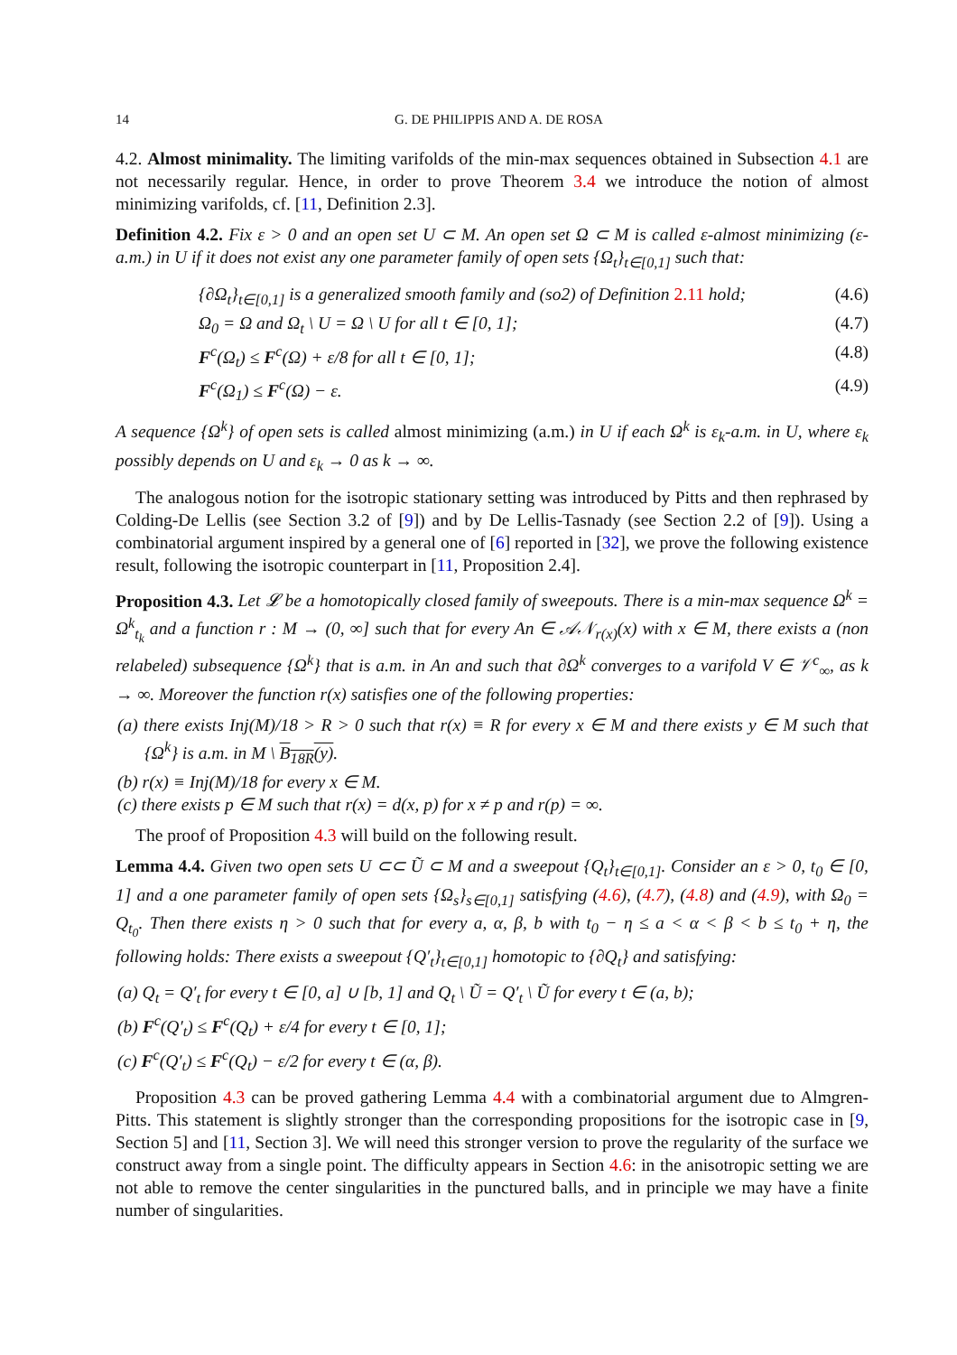14 G. DE PHILIPPIS AND A. DE ROSA
4.2. Almost minimality. The limiting varifolds of the min-max sequences obtained in Subsection 4.1 are not necessarily regular. Hence, in order to prove Theorem 3.4 we introduce the notion of almost minimizing varifolds, cf. [11, Definition 2.3].
Definition 4.2. Fix ε > 0 and an open set U ⊂ M. An open set Ω ⊂ M is called ε-almost minimizing (ε-a.m.) in U if it does not exist any one parameter family of open sets {Ω<sub>t</sub>}<sub>t∈[0,1]</sub> such that:
{∂Ω<sub>t</sub>}<sub>t∈[0,1]</sub> is a generalized smooth family and (so2) of Definition 2.11 hold; (4.6)
Ω<sub>0</sub> = Ω and Ω<sub>t</sub> \ U = Ω \ U for all t ∈ [0, 1]; (4.7)
F<sup>c</sup>(Ω<sub>t</sub>) ≤ F<sup>c</sup>(Ω) + ε/8 for all t ∈ [0, 1]; (4.8)
F<sup>c</sup>(Ω<sub>1</sub>) ≤ F<sup>c</sup>(Ω) − ε. (4.9)
A sequence {Ω<sup>k</sup>} of open sets is called almost minimizing (a.m.) in U if each Ω<sup>k</sup> is ε<sub>k</sub>-a.m. in U, where ε<sub>k</sub> possibly depends on U and ε<sub>k</sub> → 0 as k → ∞.
The analogous notion for the isotropic stationary setting was introduced by Pitts and then rephrased by Colding-De Lellis (see Section 3.2 of [9]) and by De Lellis-Tasnady (see Section 2.2 of [9]). Using a combinatorial argument inspired by a general one of [6] reported in [32], we prove the following existence result, following the isotropic counterpart in [11, Proposition 2.4].
Proposition 4.3. Let 𝓛 be a homotopically closed family of sweepouts. There is a min-max sequence Ω<sup>k</sup> = Ω<sup>k</sup><sub>t<sub>k</sub></sub> and a function r : M → (0, ∞] such that for every An ∈ 𝒜𝒩<sub>r(x)</sub>(x) with x ∈ M, there exists a (non relabeled) subsequence {Ω<sup>k</sup>} that is a.m. in An and such that ∂Ω<sup>k</sup> converges to a varifold V ∈ 𝒱<sup>c</sup><sub>∞</sub>, as k → ∞. Moreover the function r(x) satisfies one of the following properties:
(a) there exists Inj(M)/18 > R > 0 such that r(x) ≡ R for every x ∈ M and there exists y ∈ M such that {Ω<sup>k</sup>} is a.m. in M \ B<sub>18R</sub>(y).
(b) r(x) ≡ Inj(M)/18 for every x ∈ M.
(c) there exists p ∈ M such that r(x) = d(x, p) for x ≠ p and r(p) = ∞.
The proof of Proposition 4.3 will build on the following result.
Lemma 4.4. Given two open sets U ⊂⊂ Ũ ⊂ M and a sweepout {Q<sub>t</sub>}<sub>t∈[0,1]</sub>. Consider an ε > 0, t<sub>0</sub> ∈ [0, 1] and a one parameter family of open sets {Ω<sub>s</sub>}<sub>s∈[0,1]</sub> satisfying (4.6), (4.7), (4.8) and (4.9), with Ω<sub>0</sub> = Q<sub>t<sub>0</sub></sub>. Then there exists η > 0 such that for every a, α, β, b with t<sub>0</sub> − η ≤ a < α < β < b ≤ t<sub>0</sub> + η, the following holds: There exists a sweepout {Q′<sub>t</sub>}<sub>t∈[0,1]</sub> homotopic to {∂Q<sub>t</sub>} and satisfying:
(a) Q<sub>t</sub> = Q′<sub>t</sub> for every t ∈ [0, a] ∪ [b, 1] and Q<sub>t</sub> \ Ũ = Q′<sub>t</sub> \ Ũ for every t ∈ (a, b);
(b) F<sup>c</sup>(Q′<sub>t</sub>) ≤ F<sup>c</sup>(Q<sub>t</sub>) + ε/4 for every t ∈ [0, 1];
(c) F<sup>c</sup>(Q′<sub>t</sub>) ≤ F<sup>c</sup>(Q<sub>t</sub>) − ε/2 for every t ∈ (α, β).
Proposition 4.3 can be proved gathering Lemma 4.4 with a combinatorial argument due to Almgren-Pitts. This statement is slightly stronger than the corresponding propositions for the isotropic case in [9, Section 5] and [11, Section 3]. We will need this stronger version to prove the regularity of the surface we construct away from a single point. The difficulty appears in Section 4.6: in the anisotropic setting we are not able to remove the center singularities in the punctured balls, and in principle we may have a finite number of singularities.